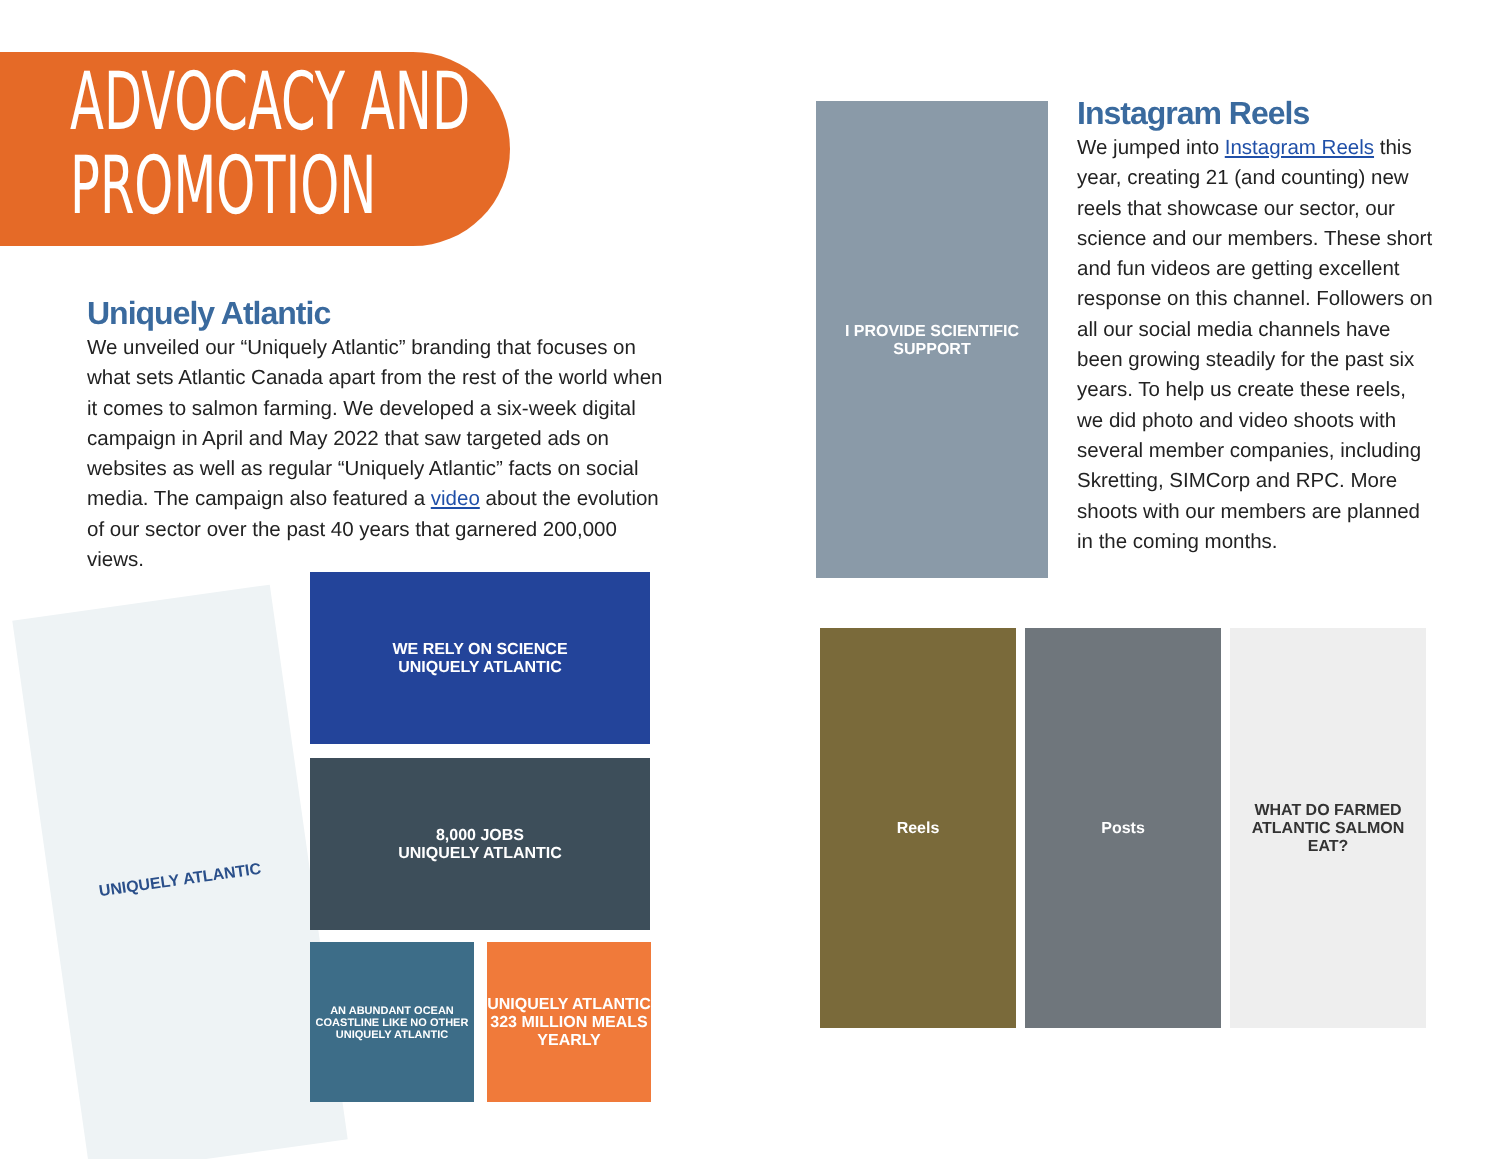ADVOCACY AND
PROMOTION
Uniquely Atlantic
We unveiled our “Uniquely Atlantic” branding that focuses on what sets Atlantic Canada apart from the rest of the world when it comes to salmon farming. We developed a six-week digital campaign in April and May 2022 that saw targeted ads on websites as well as regular “Uniquely Atlantic” facts on social media. The campaign also featured a video about the evolution of our sector over the past 40 years that garnered 200,000 views.
Instagram Reels
We jumped into Instagram Reels this year, creating 21 (and counting) new reels that showcase our sector, our science and our members. These short and fun videos are getting excellent response on this channel. Followers on all our social media channels have been growing steadily for the past six years. To help us create these reels, we did photo and video shoots with several member companies, including Skretting, SIMCorp and RPC. More shoots with our members are planned in the coming months.
UNIQUELY ATLANTIC
WE RELY ON SCIENCE
UNIQUELY ATLANTIC
8,000 JOBS
UNIQUELY ATLANTIC
AN ABUNDANT OCEAN COASTLINE LIKE NO OTHER
UNIQUELY ATLANTIC
UNIQUELY ATLANTIC
323 MILLION MEALS YEARLY
I PROVIDE SCIENTIFIC SUPPORT
Reels Posts
WHAT DO FARMED ATLANTIC SALMON EAT?